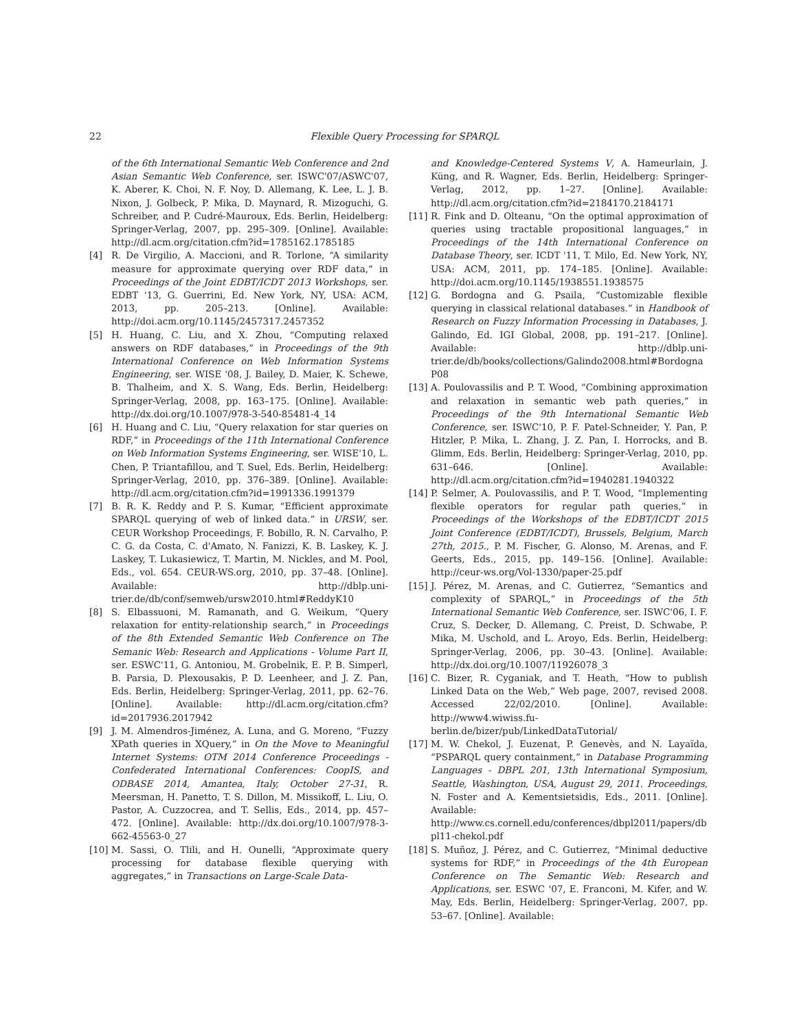22 Flexible Query Processing for SPARQL
of the 6th International Semantic Web Conference and 2nd Asian Semantic Web Conference, ser. ISWC'07/ASWC'07, K. Aberer, K. Choi, N. F. Noy, D. Allemang, K. Lee, L. J. B. Nixon, J. Golbeck, P. Mika, D. Maynard, R. Mizoguchi, G. Schreiber, and P. Cudré-Mauroux, Eds. Berlin, Heidelberg: Springer-Verlag, 2007, pp. 295–309. [Online]. Available: http://dl.acm.org/citation.cfm?id=1785162.1785185
[4] R. De Virgilio, A. Maccioni, and R. Torlone, “A similarity measure for approximate querying over RDF data,” in Proceedings of the Joint EDBT/ICDT 2013 Workshops, ser. EDBT '13, G. Guerrini, Ed. New York, NY, USA: ACM, 2013, pp. 205–213. [Online]. Available: http://doi.acm.org/10.1145/2457317.2457352
[5] H. Huang, C. Liu, and X. Zhou, “Computing relaxed answers on RDF databases,” in Proceedings of the 9th International Conference on Web Information Systems Engineering, ser. WISE '08, J. Bailey, D. Maier, K. Schewe, B. Thalheim, and X. S. Wang, Eds. Berlin, Heidelberg: Springer-Verlag, 2008, pp. 163–175. [Online]. Available: http://dx.doi.org/10.1007/978-3-540-85481-4_14
[6] H. Huang and C. Liu, “Query relaxation for star queries on RDF,” in Proceedings of the 11th International Conference on Web Information Systems Engineering, ser. WISE'10, L. Chen, P. Triantafillou, and T. Suel, Eds. Berlin, Heidelberg: Springer-Verlag, 2010, pp. 376–389. [Online]. Available: http://dl.acm.org/citation.cfm?id=1991336.1991379
[7] B. R. K. Reddy and P. S. Kumar, “Efficient approximate SPARQL querying of web of linked data.” in URSW, ser. CEUR Workshop Proceedings, F. Bobillo, R. N. Carvalho, P. C. G. da Costa, C. d'Amato, N. Fanizzi, K. B. Laskey, K. J. Laskey, T. Lukasiewicz, T. Martin, M. Nickles, and M. Pool, Eds., vol. 654. CEUR-WS.org, 2010, pp. 37–48. [Online]. Available: http://dblp.uni-trier.de/db/conf/semweb/ursw2010.html#ReddyK10
[8] S. Elbassuoni, M. Ramanath, and G. Weikum, “Query relaxation for entity-relationship search,” in Proceedings of the 8th Extended Semantic Web Conference on The Semanic Web: Research and Applications - Volume Part II, ser. ESWC'11, G. Antoniou, M. Grobelnik, E. P. B. Simperl, B. Parsia, D. Plexousakis, P. D. Leenheer, and J. Z. Pan, Eds. Berlin, Heidelberg: Springer-Verlag, 2011, pp. 62–76. [Online]. Available: http://dl.acm.org/citation.cfm?id=2017936.2017942
[9] J. M. Almendros-Jiménez, A. Luna, and G. Moreno, “Fuzzy XPath queries in XQuery,” in On the Move to Meaningful Internet Systems: OTM 2014 Conference Proceedings - Confederated International Conferences: CoopIS, and ODBASE 2014, Amantea, Italy, October 27-31, R. Meersman, H. Panetto, T. S. Dillon, M. Missikoff, L. Liu, O. Pastor, A. Cuzzocrea, and T. Sellis, Eds., 2014, pp. 457–472. [Online]. Available: http://dx.doi.org/10.1007/978-3-662-45563-0_27
[10] M. Sassi, O. Tlili, and H. Ounelli, “Approximate query processing for database flexible querying with aggregates,” in Transactions on Large-Scale Data-
and Knowledge-Centered Systems V, A. Hameurlain, J. Küng, and R. Wagner, Eds. Berlin, Heidelberg: Springer-Verlag, 2012, pp. 1–27. [Online]. Available: http://dl.acm.org/citation.cfm?id=2184170.2184171
[11] R. Fink and D. Olteanu, “On the optimal approximation of queries using tractable propositional languages,” in Proceedings of the 14th International Conference on Database Theory, ser. ICDT '11, T. Milo, Ed. New York, NY, USA: ACM, 2011, pp. 174–185. [Online]. Available: http://doi.acm.org/10.1145/1938551.1938575
[12] G. Bordogna and G. Psaila, “Customizable flexible querying in classical relational databases.” in Handbook of Research on Fuzzy Information Processing in Databases, J. Galindo, Ed. IGI Global, 2008, pp. 191–217. [Online]. Available: http://dblp.uni-trier.de/db/books/collections/Galindo2008.html#BordognaP08
[13] A. Poulovassilis and P. T. Wood, “Combining approximation and relaxation in semantic web path queries,” in Proceedings of the 9th International Semantic Web Conference, ser. ISWC'10, P. F. Patel-Schneider, Y. Pan, P. Hitzler, P. Mika, L. Zhang, J. Z. Pan, I. Horrocks, and B. Glimm, Eds. Berlin, Heidelberg: Springer-Verlag, 2010, pp. 631–646. [Online]. Available: http://dl.acm.org/citation.cfm?id=1940281.1940322
[14] P. Selmer, A. Poulovassilis, and P. T. Wood, “Implementing flexible operators for regular path queries,” in Proceedings of the Workshops of the EDBT/ICDT 2015 Joint Conference (EDBT/ICDT), Brussels, Belgium, March 27th, 2015., P. M. Fischer, G. Alonso, M. Arenas, and F. Geerts, Eds., 2015, pp. 149–156. [Online]. Available: http://ceur-ws.org/Vol-1330/paper-25.pdf
[15] J. Pérez, M. Arenas, and C. Gutierrez, “Semantics and complexity of SPARQL,” in Proceedings of the 5th International Semantic Web Conference, ser. ISWC'06, I. F. Cruz, S. Decker, D. Allemang, C. Preist, D. Schwabe, P. Mika, M. Uschold, and L. Aroyo, Eds. Berlin, Heidelberg: Springer-Verlag, 2006, pp. 30–43. [Online]. Available: http://dx.doi.org/10.1007/11926078_3
[16] C. Bizer, R. Cyganiak, and T. Heath, “How to publish Linked Data on the Web,” Web page, 2007, revised 2008. Accessed 22/02/2010. [Online]. Available: http://www4.wiwiss.fu-berlin.de/bizer/pub/LinkedDataTutorial/
[17] M. W. Chekol, J. Euzenat, P. Genevès, and N. Layaïda, “PSPARQL query containment,” in Database Programming Languages - DBPL 201, 13th International Symposium, Seattle, Washington, USA, August 29, 2011. Proceedings, N. Foster and A. Kementsietsidis, Eds., 2011. [Online]. Available: http://www.cs.cornell.edu/conferences/dbpl2011/papers/dbpl11-chekol.pdf
[18] S. Muñoz, J. Pérez, and C. Gutierrez, “Minimal deductive systems for RDF,” in Proceedings of the 4th European Conference on The Semantic Web: Research and Applications, ser. ESWC '07, E. Franconi, M. Kifer, and W. May, Eds. Berlin, Heidelberg: Springer-Verlag, 2007, pp. 53–67. [Online]. Available: